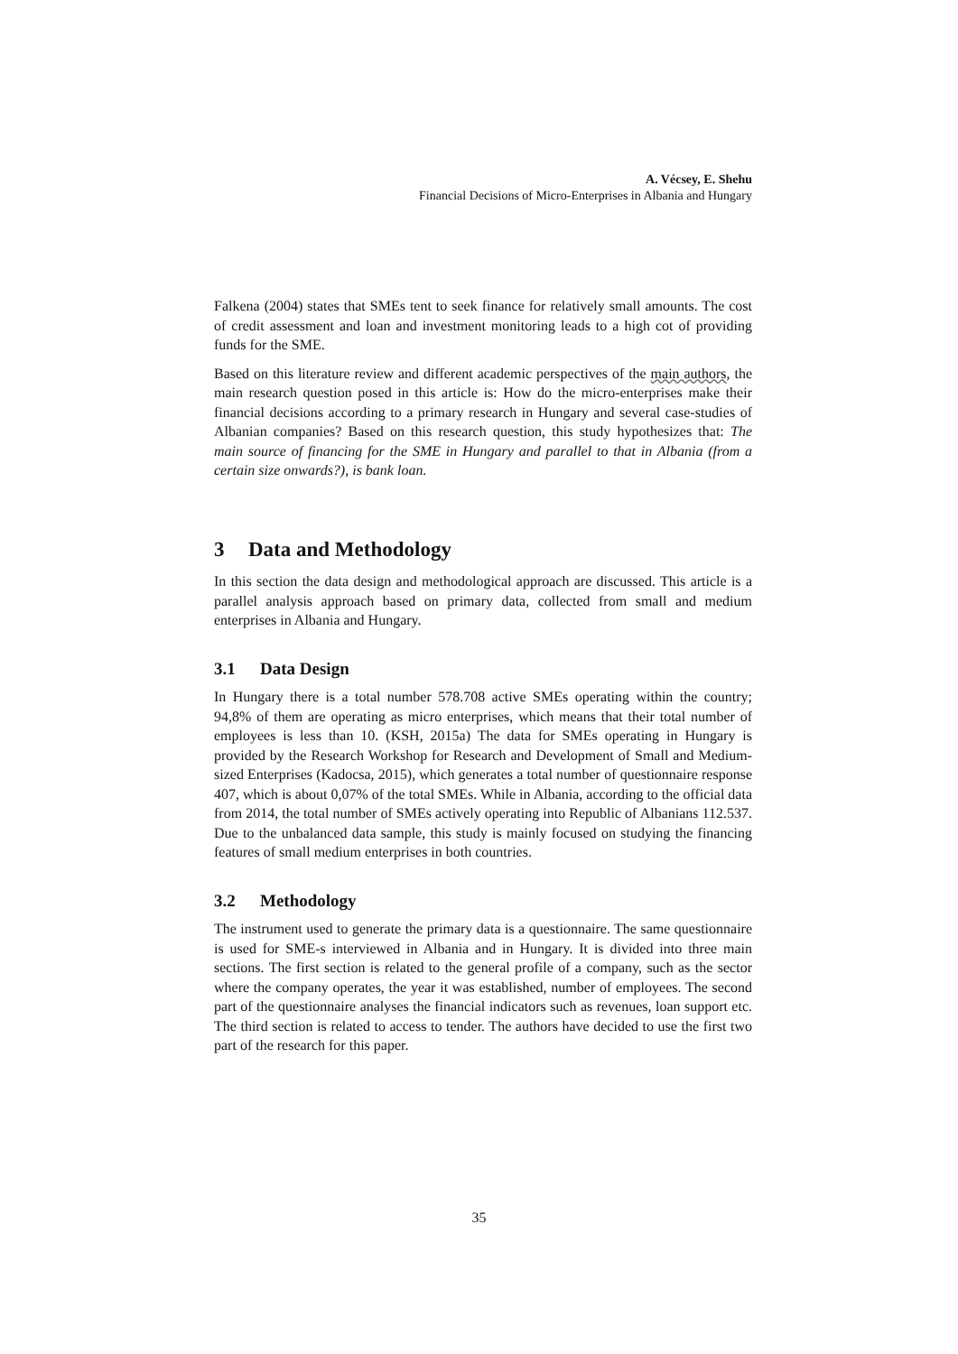A. Vécsey, E. Shehu
Financial Decisions of Micro-Enterprises in Albania and Hungary
Falkena (2004) states that SMEs tent to seek finance for relatively small amounts. The cost of credit assessment and loan and investment monitoring leads to a high cot of providing funds for the SME.
Based on this literature review and different academic perspectives of the main authors, the main research question posed in this article is: How do the micro-enterprises make their financial decisions according to a primary research in Hungary and several case-studies of Albanian companies? Based on this research question, this study hypothesizes that: The main source of financing for the SME in Hungary and parallel to that in Albania (from a certain size onwards?), is bank loan.
3 Data and Methodology
In this section the data design and methodological approach are discussed. This article is a parallel analysis approach based on primary data, collected from small and medium enterprises in Albania and Hungary.
3.1 Data Design
In Hungary there is a total number 578.708 active SMEs operating within the country; 94,8% of them are operating as micro enterprises, which means that their total number of employees is less than 10. (KSH, 2015a) The data for SMEs operating in Hungary is provided by the Research Workshop for Research and Development of Small and Medium-sized Enterprises (Kadocsa, 2015), which generates a total number of questionnaire response 407, which is about 0,07% of the total SMEs. While in Albania, according to the official data from 2014, the total number of SMEs actively operating into Republic of Albanians 112.537. Due to the unbalanced data sample, this study is mainly focused on studying the financing features of small medium enterprises in both countries.
3.2 Methodology
The instrument used to generate the primary data is a questionnaire. The same questionnaire is used for SME-s interviewed in Albania and in Hungary. It is divided into three main sections. The first section is related to the general profile of a company, such as the sector where the company operates, the year it was established, number of employees. The second part of the questionnaire analyses the financial indicators such as revenues, loan support etc. The third section is related to access to tender. The authors have decided to use the first two part of the research for this paper.
35